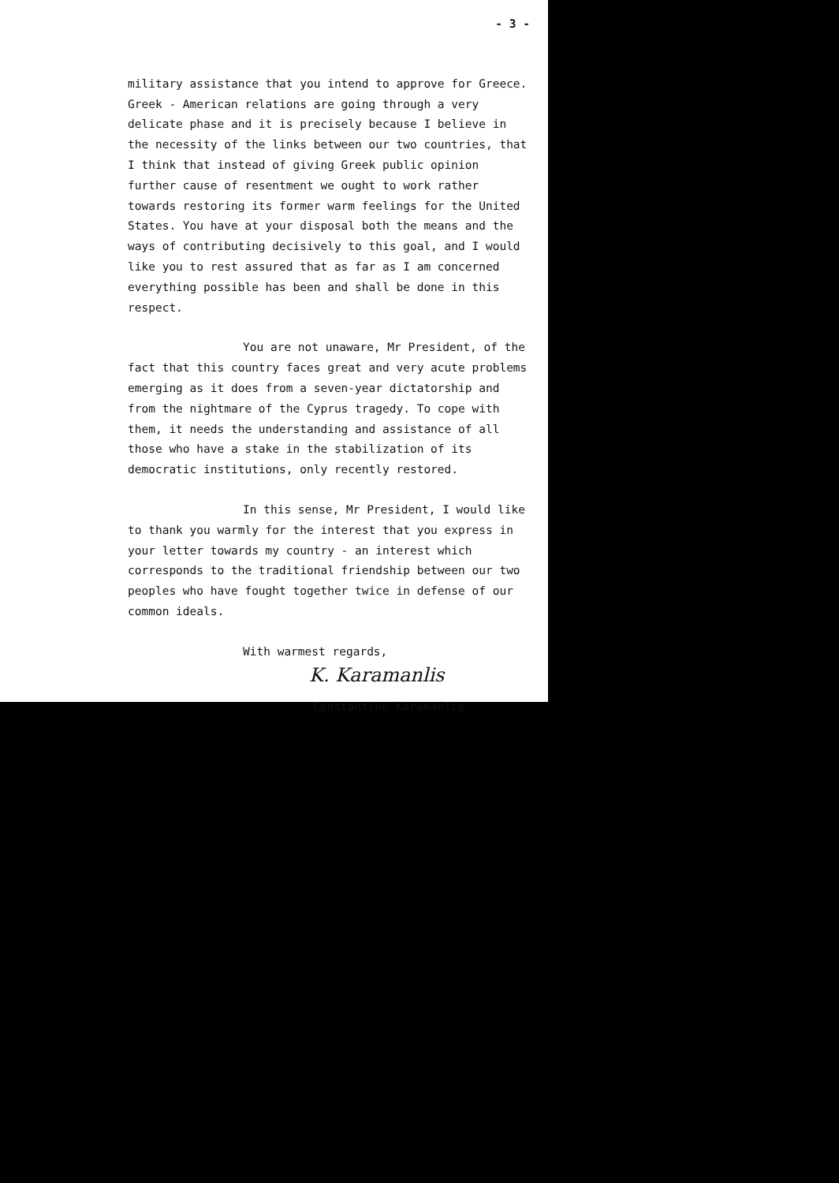- 3 -
military assistance that you intend to approve for Greece. Greek - American relations are going through a very delicate phase and it is precisely because I believe in the necessity of the links between our two countries, that I think that instead of giving Greek public opinion further cause of resentment we ought to work rather towards restoring its former warm feelings for the United States. You have at your disposal both the means and the ways of contributing decisively to this goal, and I would like you to rest assured that as far as I am concerned everything possible has been and shall be done in this respect.
You are not unaware, Mr President, of the fact that this country faces great and very acute problems emerging as it does from a seven-year dictatorship and from the nightmare of the Cyprus tragedy. To cope with them, it needs the understanding and assistance of all those who have a stake in the stabilization of its democratic institutions, only recently restored.
In this sense, Mr President, I would like to thank you warmly for the interest that you express in your letter towards my country - an interest which corresponds to the traditional friendship between our two peoples who have fought together twice in defense of our common ideals.
With warmest regards,
K. Karamanlis
Constantine Karamanlis